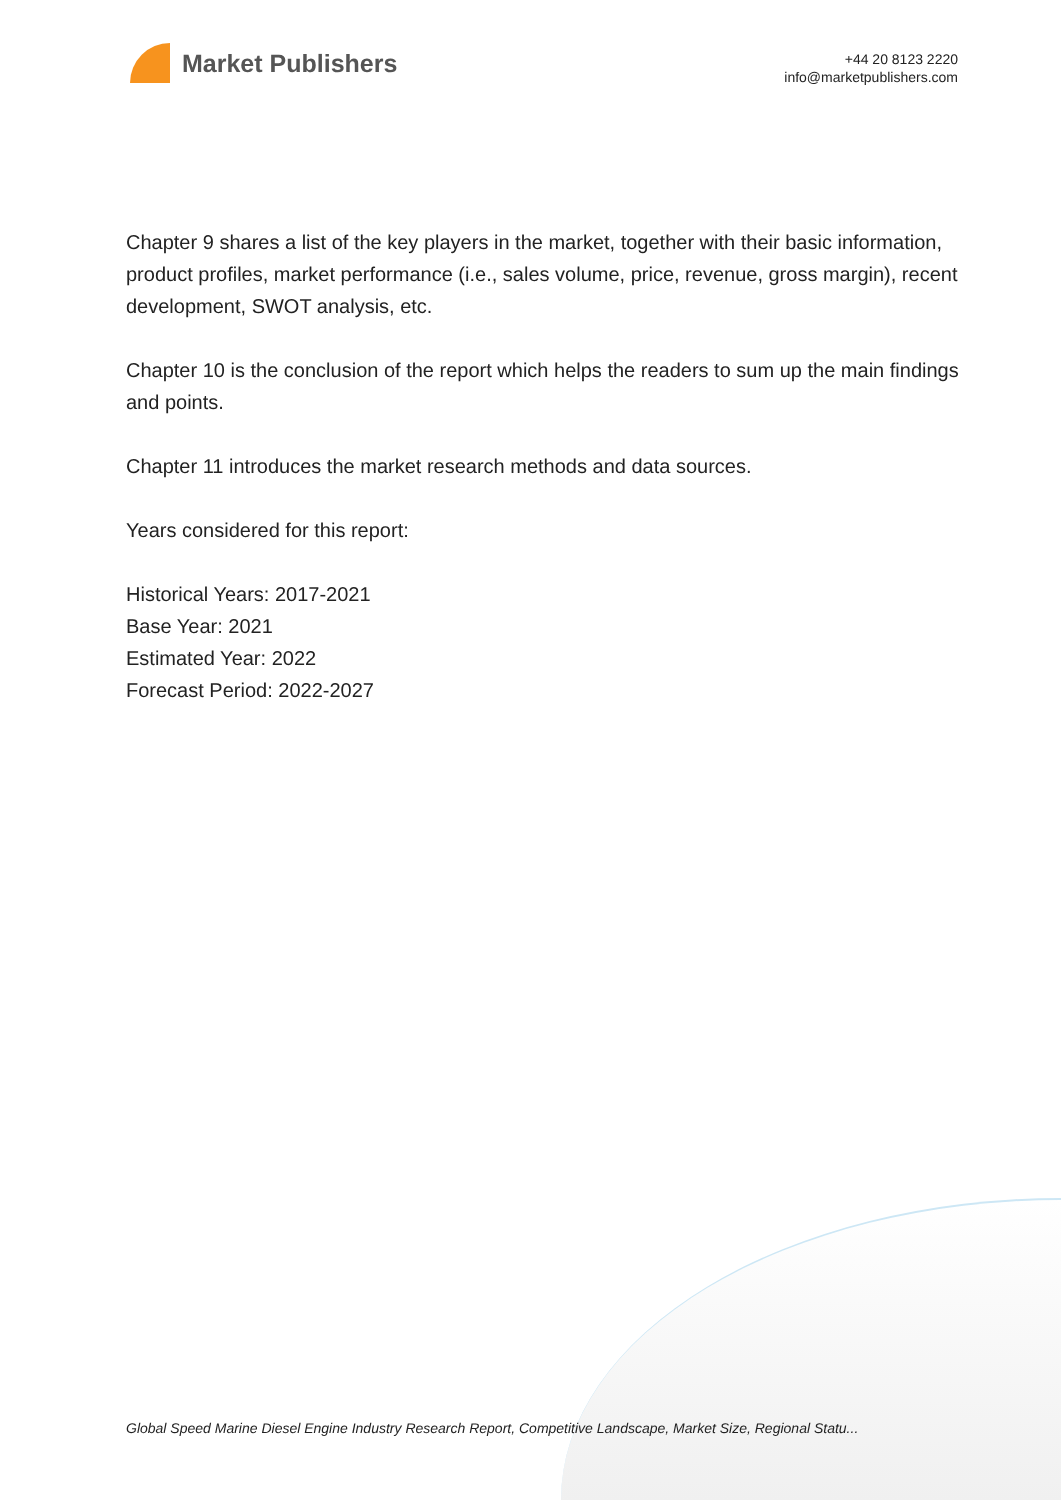Market Publishers
+44 20 8123 2220
info@marketpublishers.com
Chapter 9 shares a list of the key players in the market, together with their basic information, product profiles, market performance (i.e., sales volume, price, revenue, gross margin), recent development, SWOT analysis, etc.
Chapter 10 is the conclusion of the report which helps the readers to sum up the main findings and points.
Chapter 11 introduces the market research methods and data sources.
Years considered for this report:
Historical Years: 2017-2021
Base Year: 2021
Estimated Year: 2022
Forecast Period: 2022-2027
Global Speed Marine Diesel Engine Industry Research Report, Competitive Landscape, Market Size, Regional Statu...